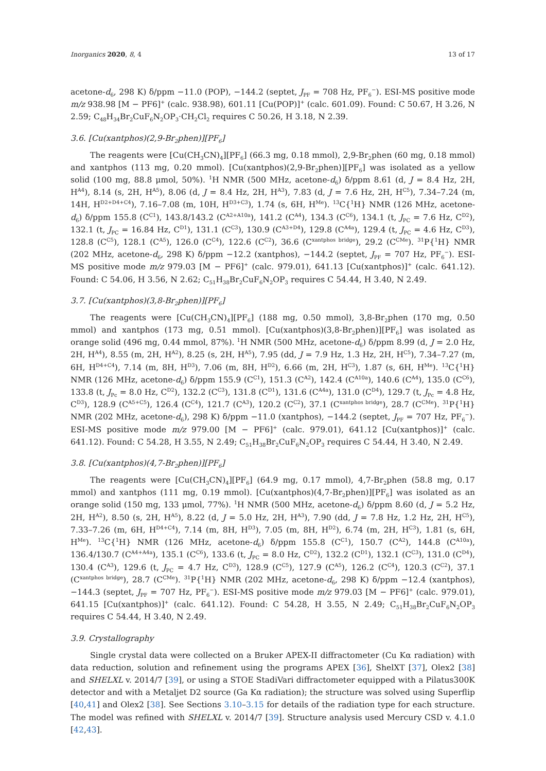Inorganics 2020, 8, 4 13 of 17
acetone-d<sub>6</sub>, 298 K) δ/ppm −11.0 (POP), −144.2 (septet, J<sub>PF</sub> = 708 Hz, PF<sub>6</sub><sup>−</sup>). ESI-MS positive mode m/z 938.98 [M − PF6]<sup>+</sup> (calc. 938.98), 601.11 [Cu(POP)]<sup>+</sup> (calc. 601.09). Found: C 50.67, H 3.26, N 2.59; C<sub>48</sub>H<sub>34</sub>Br<sub>2</sub>CuF<sub>6</sub>N<sub>2</sub>OP<sub>3</sub>·CH<sub>2</sub>Cl<sub>2</sub> requires C 50.26, H 3.18, N 2.39.
3.6. [Cu(xantphos)(2,9-Br<sub>2</sub>phen)][PF<sub>6</sub>]
The reagents were [Cu(CH<sub>3</sub>CN)<sub>4</sub>][PF<sub>6</sub>] (66.3 mg, 0.18 mmol), 2,9-Br<sub>2</sub>phen (60 mg, 0.18 mmol) and xantphos (113 mg, 0.20 mmol). [Cu(xantphos)(2,9-Br<sub>2</sub>phen)][PF<sub>6</sub>] was isolated as a yellow solid (100 mg, 88.8 μmol, 50%). <sup>1</sup>H NMR (500 MHz, acetone-d<sub>6</sub>) δ/ppm 8.61 (d, J = 8.4 Hz, 2H, H<sup>A4</sup>), 8.14 (s, 2H, H<sup>A5</sup>), 8.06 (d, J = 8.4 Hz, 2H, H<sup>A3</sup>), 7.83 (d, J = 7.6 Hz, 2H, H<sup>C5</sup>), 7.34–7.24 (m, 14H, H<sup>D2+D4+C4</sup>), 7.16–7.08 (m, 10H, H<sup>D3+C3</sup>), 1.74 (s, 6H, H<sup>Me</sup>). <sup>13</sup>C{<sup>1</sup>H} NMR (126 MHz, acetone-d<sub>6</sub>) δ/ppm 155.8 (C<sup>C1</sup>), 143.8/143.2 (C<sup>A2+A10a</sup>), 141.2 (C<sup>A4</sup>), 134.3 (C<sup>C6</sup>), 134.1 (t, J<sub>PC</sub> = 7.6 Hz, C<sup>D2</sup>), 132.1 (t, J<sub>PC</sub> = 16.84 Hz, C<sup>D1</sup>), 131.1 (C<sup>C3</sup>), 130.9 (C<sup>A3+D4</sup>), 129.8 (C<sup>A4a</sup>), 129.4 (t, J<sub>PC</sub> = 4.6 Hz, C<sup>D3</sup>), 128.8 (C<sup>C5</sup>), 128.1 (C<sup>A5</sup>), 126.0 (C<sup>C4</sup>), 122.6 (C<sup>C2</sup>), 36.6 (C<sup>xantphos bridge</sup>), 29.2 (C<sup>CMe</sup>). <sup>31</sup>P{<sup>1</sup>H} NMR (202 MHz, acetone-d<sub>6</sub>, 298 K) δ/ppm −12.2 (xantphos), −144.2 (septet, J<sub>PF</sub> = 707 Hz, PF<sub>6</sub><sup>−</sup>). ESI-MS positive mode m/z 979.03 [M − PF6]<sup>+</sup> (calc. 979.01), 641.13 [Cu(xantphos)]<sup>+</sup> (calc. 641.12). Found: C 54.06, H 3.56, N 2.62; C<sub>51</sub>H<sub>38</sub>Br<sub>2</sub>CuF<sub>6</sub>N<sub>2</sub>OP<sub>3</sub> requires C 54.44, H 3.40, N 2.49.
3.7. [Cu(xantphos)(3,8-Br<sub>2</sub>phen)][PF<sub>6</sub>]
The reagents were [Cu(CH<sub>3</sub>CN)<sub>4</sub>][PF<sub>6</sub>] (188 mg, 0.50 mmol), 3,8-Br<sub>2</sub>phen (170 mg, 0.50 mmol) and xantphos (173 mg, 0.51 mmol). [Cu(xantphos)(3,8-Br<sub>2</sub>phen)][PF<sub>6</sub>] was isolated as orange solid (496 mg, 0.44 mmol, 87%). <sup>1</sup>H NMR (500 MHz, acetone-d<sub>6</sub>) δ/ppm 8.99 (d, J = 2.0 Hz, 2H, H<sup>A4</sup>), 8.55 (m, 2H, H<sup>A2</sup>), 8.25 (s, 2H, H<sup>A5</sup>), 7.95 (dd, J = 7.9 Hz, 1.3 Hz, 2H, H<sup>C5</sup>), 7.34–7.27 (m, 6H, H<sup>D4+C4</sup>), 7.14 (m, 8H, H<sup>D3</sup>), 7.06 (m, 8H, H<sup>D2</sup>), 6.66 (m, 2H, H<sup>C3</sup>), 1.87 (s, 6H, H<sup>Me</sup>). <sup>13</sup>C{<sup>1</sup>H} NMR (126 MHz, acetone-d<sub>6</sub>) δ/ppm 155.9 (C<sup>C1</sup>), 151.3 (C<sup>A2</sup>), 142.4 (C<sup>A10a</sup>), 140.6 (C<sup>A4</sup>), 135.0 (C<sup>C6</sup>), 133.8 (t, J<sub>Pc</sub> = 8.0 Hz, C<sup>D2</sup>), 132.2 (C<sup>C3</sup>), 131.8 (C<sup>D1</sup>), 131.6 (C<sup>A4a</sup>), 131.0 (C<sup>D4</sup>), 129.7 (t, J<sub>Pc</sub> = 4.8 Hz, C<sup>D3</sup>), 128.9 (C<sup>A5+C5</sup>), 126.4 (C<sup>C4</sup>), 121.7 (C<sup>A3</sup>), 120.2 (C<sup>C2</sup>), 37.1 (C<sup>xantphos bridge</sup>), 28.7 (C<sup>CMe</sup>). <sup>31</sup>P{<sup>1</sup>H} NMR (202 MHz, acetone-d<sub>6</sub>), 298 K) δ/ppm −11.0 (xantphos), −144.2 (septet, J<sub>PF</sub> = 707 Hz, PF<sub>6</sub><sup>−</sup>). ESI-MS positive mode m/z 979.00 [M − PF6]<sup>+</sup> (calc. 979.01), 641.12 [Cu(xantphos)]<sup>+</sup> (calc. 641.12). Found: C 54.28, H 3.55, N 2.49; C<sub>51</sub>H<sub>38</sub>Br<sub>2</sub>CuF<sub>6</sub>N<sub>2</sub>OP<sub>3</sub> requires C 54.44, H 3.40, N 2.49.
3.8. [Cu(xantphos)(4,7-Br<sub>2</sub>phen)][PF<sub>6</sub>]
The reagents were [Cu(CH<sub>3</sub>CN)<sub>4</sub>][PF<sub>6</sub>] (64.9 mg, 0.17 mmol), 4,7-Br<sub>2</sub>phen (58.8 mg, 0.17 mmol) and xantphos (111 mg, 0.19 mmol). [Cu(xantphos)(4,7-Br<sub>2</sub>phen)][PF<sub>6</sub>] was isolated as an orange solid (150 mg, 133 μmol, 77%). <sup>1</sup>H NMR (500 MHz, acetone-d<sub>6</sub>) δ/ppm 8.60 (d, J = 5.2 Hz, 2H, H<sup>A2</sup>), 8.50 (s, 2H, H<sup>A5</sup>), 8.22 (d, J = 5.0 Hz, 2H, H<sup>A3</sup>), 7.90 (dd, J = 7.8 Hz, 1.2 Hz, 2H, H<sup>C5</sup>), 7.33–7.26 (m, 6H, H<sup>D4+C4</sup>), 7.14 (m, 8H, H<sup>D3</sup>), 7.05 (m, 8H, H<sup>D2</sup>), 6.74 (m, 2H, H<sup>C3</sup>), 1.81 (s, 6H, H<sup>Me</sup>). <sup>13</sup>C{<sup>1</sup>H} NMR (126 MHz, acetone-d<sub>6</sub>) δ/ppm 155.8 (C<sup>C1</sup>), 150.7 (C<sup>A2</sup>), 144.8 (C<sup>A10a</sup>), 136.4/130.7 (C<sup>A4+A4a</sup>), 135.1 (C<sup>C6</sup>), 133.6 (t, J<sub>PC</sub> = 8.0 Hz, C<sup>D2</sup>), 132.2 (C<sup>D1</sup>), 132.1 (C<sup>C3</sup>), 131.0 (C<sup>D4</sup>), 130.4 (C<sup>A3</sup>), 129.6 (t, J<sub>PC</sub> = 4.7 Hz, C<sup>D3</sup>), 128.9 (C<sup>C5</sup>), 127.9 (C<sup>A5</sup>), 126.2 (C<sup>C4</sup>), 120.3 (C<sup>C2</sup>), 37.1 (C<sup>xantphos bridge</sup>), 28.7 (C<sup>CMe</sup>). <sup>31</sup>P{<sup>1</sup>H} NMR (202 MHz, acetone-d<sub>6</sub>, 298 K) δ/ppm −12.4 (xantphos), −144.3 (septet, J<sub>PF</sub> = 707 Hz, PF<sub>6</sub><sup>−</sup>). ESI-MS positive mode m/z 979.03 [M − PF6]<sup>+</sup> (calc. 979.01), 641.15 [Cu(xantphos)]<sup>+</sup> (calc. 641.12). Found: C 54.28, H 3.55, N 2.49; C<sub>51</sub>H<sub>38</sub>Br<sub>2</sub>CuF<sub>6</sub>N<sub>2</sub>OP<sub>3</sub> requires C 54.44, H 3.40, N 2.49.
3.9. Crystallography
Single crystal data were collected on a Bruker APEX-II diffractometer (Cu Kα radiation) with data reduction, solution and refinement using the programs APEX [36], ShelXT [37], Olex2 [38] and SHELXL v. 2014/7 [39], or using a STOE StadiVari diffractometer equipped with a Pilatus300K detector and with a Metaljet D2 source (Ga Kα radiation); the structure was solved using Superflip [40,41] and Olex2 [38]. See Sections 3.10–3.15 for details of the radiation type for each structure. The model was refined with SHELXL v. 2014/7 [39]. Structure analysis used Mercury CSD v. 4.1.0 [42,43].